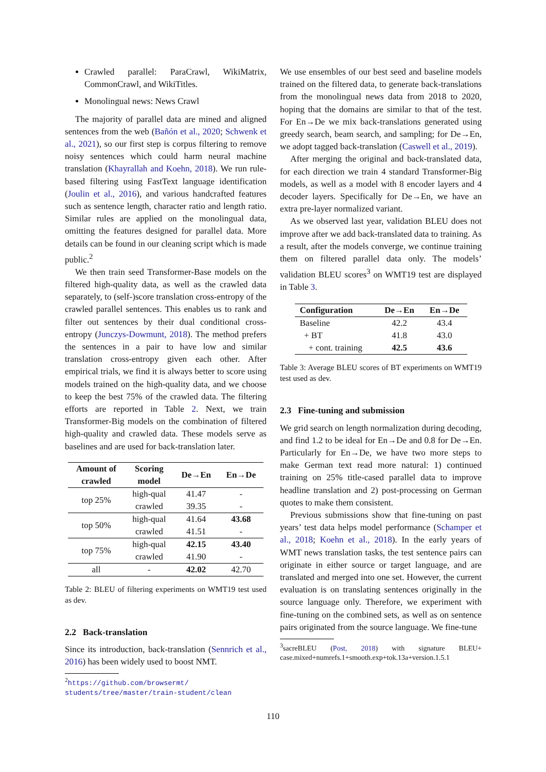Crawled parallel: ParaCrawl, WikiMatrix, CommonCrawl, and WikiTitles.
Monolingual news: News Crawl
The majority of parallel data are mined and aligned sentences from the web (Bañón et al., 2020; Schwenk et al., 2021), so our first step is corpus filtering to remove noisy sentences which could harm neural machine translation (Khayrallah and Koehn, 2018). We run rule-based filtering using FastText language identification (Joulin et al., 2016), and various handcrafted features such as sentence length, character ratio and length ratio. Similar rules are applied on the monolingual data, omitting the features designed for parallel data. More details can be found in our cleaning script which is made public.<sup>2</sup>
We then train seed Transformer-Base models on the filtered high-quality data, as well as the crawled data separately, to (self-)score translation cross-entropy of the crawled parallel sentences. This enables us to rank and filter out sentences by their dual conditional cross-entropy (Junczys-Dowmunt, 2018). The method prefers the sentences in a pair to have low and similar translation cross-entropy given each other. After empirical trials, we find it is always better to score using models trained on the high-quality data, and we choose to keep the best 75% of the crawled data. The filtering efforts are reported in Table 2. Next, we train Transformer-Big models on the combination of filtered high-quality and crawled data. These models serve as baselines and are used for back-translation later.
| Amount of crawled | Scoring model | De→En | En→De |
| --- | --- | --- | --- |
| top 25% | high-qual | 41.47 | - |
| | crawled | 39.35 | - |
| top 50% | high-qual | 41.64 | 43.68 |
| | crawled | 41.51 | - |
| top 75% | high-qual | 42.15 | 43.40 |
| | crawled | 41.90 | - |
| all | - | 42.02 | 42.70 |
Table 2: BLEU of filtering experiments on WMT19 test used as dev.
2.2 Back-translation
Since its introduction, back-translation (Sennrich et al., 2016) has been widely used to boost NMT.
<sup>2</sup> https://github.com/browsermt/ students/tree/master/train-student/clean
We use ensembles of our best seed and baseline models trained on the filtered data, to generate back-translations from the monolingual news data from 2018 to 2020, hoping that the domains are similar to that of the test. For En→De we mix back-translations generated using greedy search, beam search, and sampling; for De→En, we adopt tagged back-translation (Caswell et al., 2019).
After merging the original and back-translated data, for each direction we train 4 standard Transformer-Big models, as well as a model with 8 encoder layers and 4 decoder layers. Specifically for De→En, we have an extra pre-layer normalized variant.
As we observed last year, validation BLEU does not improve after we add back-translated data to training. As a result, after the models converge, we continue training them on filtered parallel data only. The models’ validation BLEU scores<sup>3</sup> on WMT19 test are displayed in Table 3.
| Configuration | De→En | En→De |
| --- | --- | --- |
| Baseline | 42.2 | 43.4 |
| + BT | 41.8 | 43.0 |
| + cont. training | 42.5 | 43.6 |
Table 3: Average BLEU scores of BT experiments on WMT19 test used as dev.
2.3 Fine-tuning and submission
We grid search on length normalization during decoding, and find 1.2 to be ideal for En→De and 0.8 for De→En. Particularly for En→De, we have two more steps to make German text read more natural: 1) continued training on 25% title-cased parallel data to improve headline translation and 2) post-processing on German quotes to make them consistent.
Previous submissions show that fine-tuning on past years’ test data helps model performance (Schamper et al., 2018; Koehn et al., 2018). In the early years of WMT news translation tasks, the test sentence pairs can originate in either source or target language, and are translated and merged into one set. However, the current evaluation is on translating sentences originally in the source language only. Therefore, we experiment with fine-tuning on the combined sets, as well as on sentence pairs originated from the source language. We fine-tune
<sup>3</sup> sacreBLEU (Post, 2018) with signature BLEU+ case.mixed+numrefs.1+smooth.exp+tok.13a+version.1.5.1
110